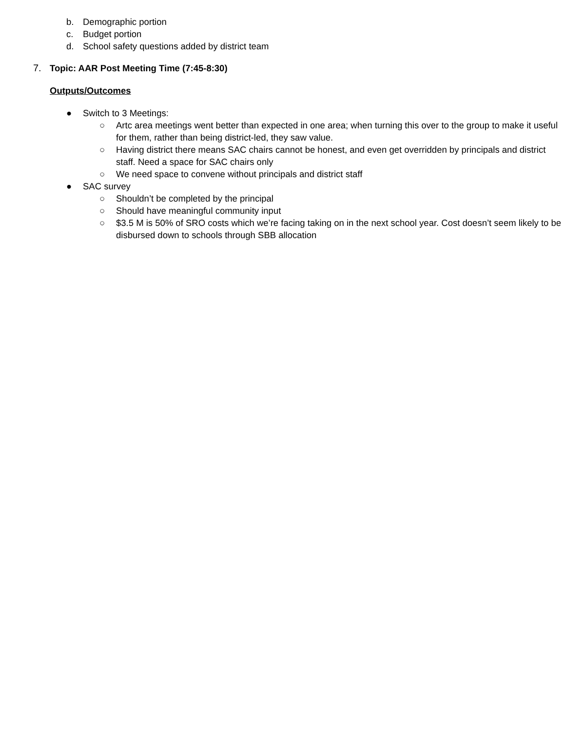b. Demographic portion
c. Budget portion
d. School safety questions added by district team
7. Topic: AAR Post Meeting Time (7:45-8:30)
Outputs/Outcomes
● Switch to 3 Meetings:
○ Artc area meetings went better than expected in one area; when turning this over to the group to make it useful for them, rather than being district-led, they saw value.
○ Having district there means SAC chairs cannot be honest, and even get overridden by principals and district staff. Need a space for SAC chairs only
○ We need space to convene without principals and district staff
● SAC survey
○ Shouldn’t be completed by the principal
○ Should have meaningful community input
○ $3.5 M is 50% of SRO costs which we’re facing taking on in the next school year. Cost doesn’t seem likely to be disbursed down to schools through SBB allocation